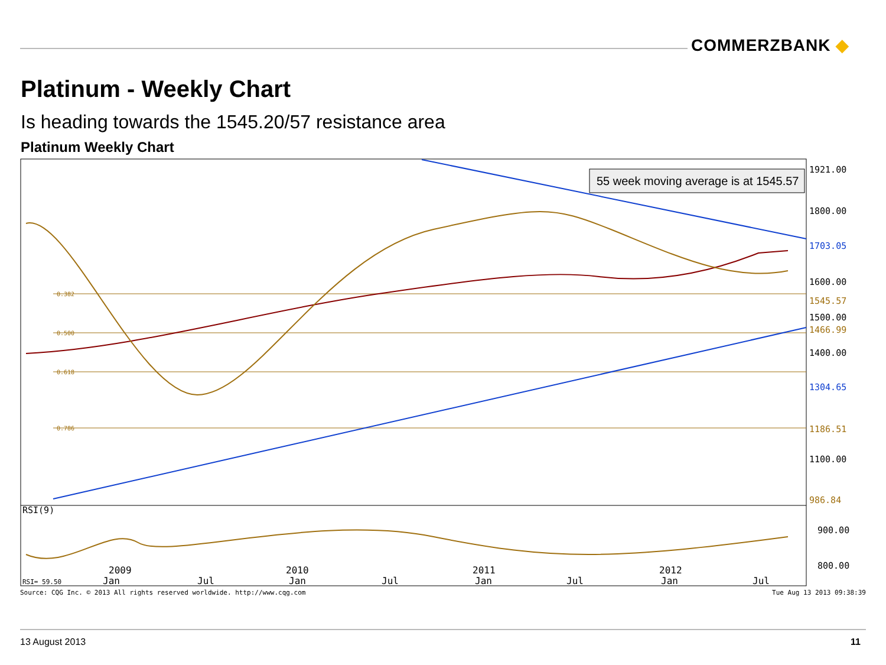COMMERZBANK ◆
Platinum - Weekly Chart
Is heading towards the 1545.20/57 resistance area
Platinum Weekly Chart
0.382
0.500
0.618
0.786
55 week moving average is at 1545.57
RSI(9)
RSI= 59.50
2009
2010
2011
2012
.
.
Jan
Jul
Jan
Jul
Jan
Jul
Jan
Jul
1921.00
1800.00
1703.05
1600.00
1545.57
1500.00
1466.99
1400.00
1304.65
1186.51
1100.00
986.84
900.00
800.00
Source: CQG Inc. © 2013 All rights reserved worldwide. http://www.cqg.com Tue Aug 13 2013 09:38:39
13 August 2013 11